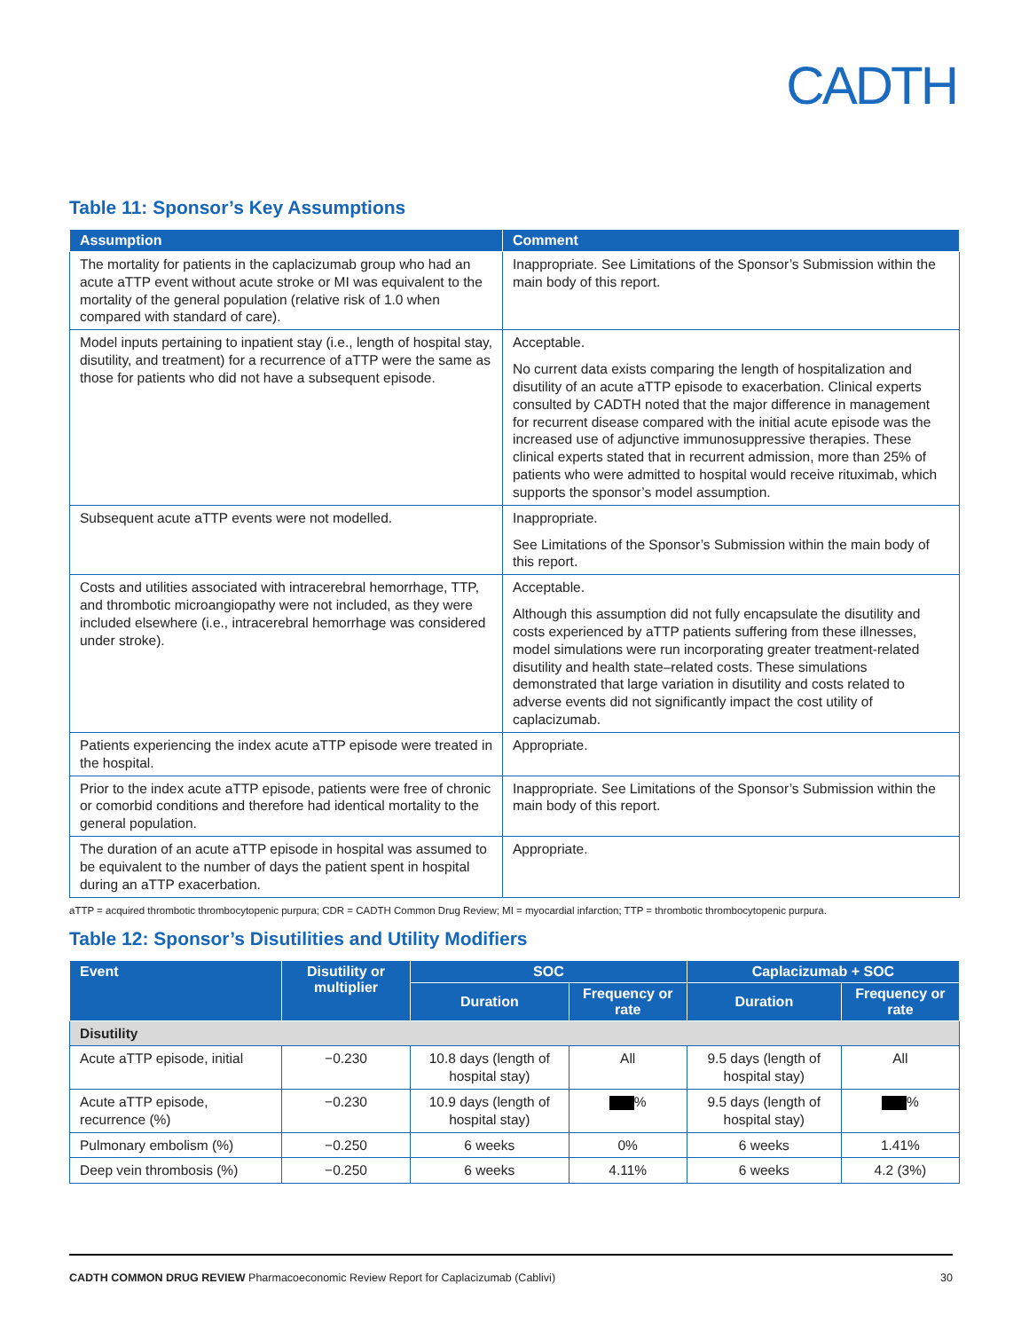CADTH
Table 11: Sponsor’s Key Assumptions
| Assumption | Comment |
| --- | --- |
| The mortality for patients in the caplacizumab group who had an acute aTTP event without acute stroke or MI was equivalent to the mortality of the general population (relative risk of 1.0 when compared with standard of care). | Inappropriate. See Limitations of the Sponsor’s Submission within the main body of this report. |
| Model inputs pertaining to inpatient stay (i.e., length of hospital stay, disutility, and treatment) for a recurrence of aTTP were the same as those for patients who did not have a subsequent episode. | Acceptable. No current data exists comparing the length of hospitalization and disutility of an acute aTTP episode to exacerbation. Clinical experts consulted by CADTH noted that the major difference in management for recurrent disease compared with the initial acute episode was the increased use of adjunctive immunosuppressive therapies. These clinical experts stated that in recurrent admission, more than 25% of patients who were admitted to hospital would receive rituximab, which supports the sponsor’s model assumption. |
| Subsequent acute aTTP events were not modelled. | Inappropriate. See Limitations of the Sponsor’s Submission within the main body of this report. |
| Costs and utilities associated with intracerebral hemorrhage, TTP, and thrombotic microangiopathy were not included, as they were included elsewhere (i.e., intracerebral hemorrhage was considered under stroke). | Acceptable. Although this assumption did not fully encapsulate the disutility and costs experienced by aTTP patients suffering from these illnesses, model simulations were run incorporating greater treatment-related disutility and health state–related costs. These simulations demonstrated that large variation in disutility and costs related to adverse events did not significantly impact the cost utility of caplacizumab. |
| Patients experiencing the index acute aTTP episode were treated in the hospital. | Appropriate. |
| Prior to the index acute aTTP episode, patients were free of chronic or comorbid conditions and therefore had identical mortality to the general population. | Inappropriate. See Limitations of the Sponsor’s Submission within the main body of this report. |
| The duration of an acute aTTP episode in hospital was assumed to be equivalent to the number of days the patient spent in hospital during an aTTP exacerbation. | Appropriate. |
aTTP = acquired thrombotic thrombocytopenic purpura; CDR = CADTH Common Drug Review; MI = myocardial infarction; TTP = thrombotic thrombocytopenic purpura.
Table 12: Sponsor’s Disutilities and Utility Modifiers
| Event | Disutility or multiplier | SOC | | Caplacizumab + SOC | |
| --- | --- | --- | --- | --- | --- |
| | | Duration | Frequency or rate | Duration | Frequency or rate |
| Disutility | | | | | |
| Acute aTTP episode, initial | −0.230 | 10.8 days (length of hospital stay) | All | 9.5 days (length of hospital stay) | All |
| Acute aTTP episode, recurrence (%) | −0.230 | 10.9 days (length of hospital stay) | % | 9.5 days (length of hospital stay) | % |
| Pulmonary embolism (%) | −0.250 | 6 weeks | 0% | 6 weeks | 1.41% |
| Deep vein thrombosis (%) | −0.250 | 6 weeks | 4.11% | 6 weeks | 4.2 (3%) |
CADTH COMMON DRUG REVIEW Pharmacoeconomic Review Report for Caplacizumab (Cablivi) 30